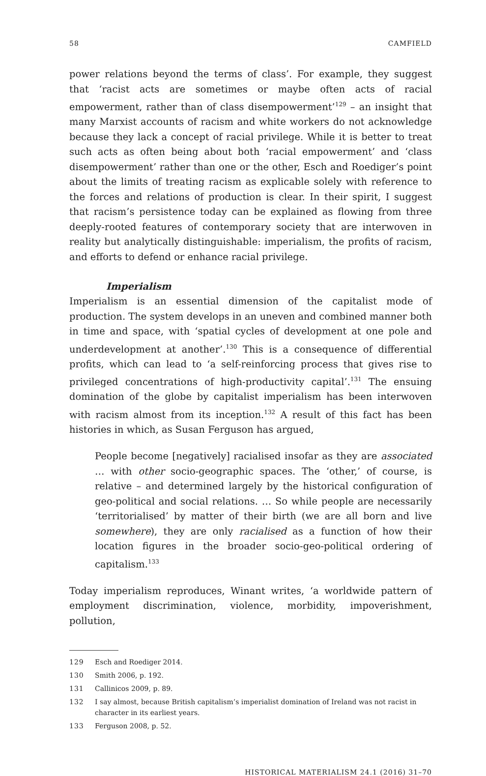58 CAMFIELD
power relations beyond the terms of class’. For example, they suggest that ‘racist acts are sometimes or maybe often acts of racial empowerment, rather than of class disempowerment’<sup>129</sup> – an insight that many Marxist accounts of racism and white workers do not acknowledge because they lack a concept of racial privilege. While it is better to treat such acts as often being about both ‘racial empowerment’ and ‘class disempowerment’ rather than one or the other, Esch and Roediger’s point about the limits of treating racism as explicable solely with reference to the forces and relations of production is clear. In their spirit, I suggest that racism’s persistence today can be explained as flowing from three deeply-rooted features of contemporary society that are interwoven in reality but analytically distinguishable: imperialism, the profits of racism, and efforts to defend or enhance racial privilege.
Imperialism
Imperialism is an essential dimension of the capitalist mode of production. The system develops in an uneven and combined manner both in time and space, with ‘spatial cycles of development at one pole and underdevelopment at another’.<sup>130</sup> This is a consequence of differential profits, which can lead to ‘a self-reinforcing process that gives rise to privileged concentrations of high-productivity capital’.<sup>131</sup> The ensuing domination of the globe by capitalist imperialism has been interwoven with racism almost from its inception.<sup>132</sup> A result of this fact has been histories in which, as Susan Ferguson has argued,
People become [negatively] racialised insofar as they are associated … with other socio-geographic spaces. The ‘other,’ of course, is relative – and determined largely by the historical configuration of geo-political and social relations. … So while people are necessarily ‘territorialised’ by matter of their birth (we are all born and live somewhere), they are only racialised as a function of how their location figures in the broader socio-geo-political ordering of capitalism.<sup>133</sup>
Today imperialism reproduces, Winant writes, ‘a worldwide pattern of employment discrimination, violence, morbidity, impoverishment, pollution,
129 Esch and Roediger 2014.
130 Smith 2006, p. 192.
131 Callinicos 2009, p. 89.
132 I say almost, because British capitalism’s imperialist domination of Ireland was not racist in character in its earliest years.
133 Ferguson 2008, p. 52.
HISTORICAL MATERIALISM 24.1 (2016) 31–70